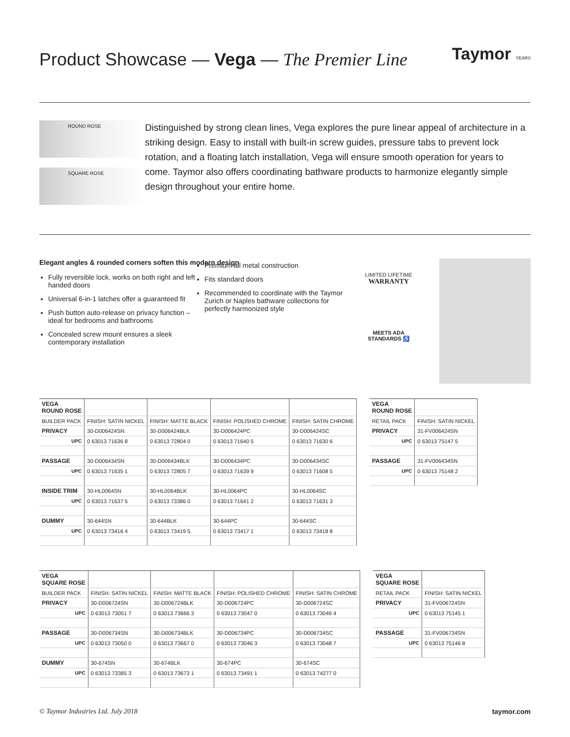Product Showcase — Vega — The Premier Line Taymor YEARS
ROUND ROSE
SQUARE ROSE
Distinguished by strong clean lines, Vega explores the pure linear appeal of architecture in a striking design. Easy to install with built-in screw guides, pressure tabs to prevent lock rotation, and a floating latch installation, Vega will ensure smooth operation for years to come. Taymor also offers coordinating bathware products to harmonize elegantly simple design throughout your entire home.
Elegant angles & rounded corners soften this modern design
Fully reversible lock, works on both right and left handed doors
Universal 6-in-1 latches offer a guaranteed fit
Push button auto-release on privacy function – ideal for bedrooms and bathrooms
Concealed screw mount ensures a sleek contemporary installation
Premium all metal construction
Fits standard doors
Recommended to coordinate with the Taymor Zurich or Naples bathware collections for perfectly harmonized style
LIMITED LIFETIME
WARRANTY
MEETS ADA
STANDARDS ♿
| VEGA ROUND ROSE | | | | |
| BUILDER PACK | FINISH: SATIN NICKEL | FINISH: MATTE BLACK | FINISH: POLISHED CHROME | FINISH: SATIN CHROME |
| PRIVACY | 30-D006424SN | 30-D006424BLK | 30-D006424PC | 30-D006424SC |
| UPC | 0 63013 71636 8 | 0 63013 72804 0 | 0 63013 71640 5 | 0 63013 71630 6 |
| PASSAGE | 30-D006434SN | 30-D006434BLK | 30-D006434PC | 30-D006434SC |
| UPC | 0 63013 71635 1 | 0 63013 72805 7 | 0 63013 71639 9 | 0 63013 71608 5 |
| INSIDE TRIM | 30-HL0064SN | 30-HL0064BLK | 30-HL0064PC | 30-HL0064SC |
| UPC | 0 63013 71637 5 | 0 63013 73386 0 | 0 63013 71641 2 | 0 63013 71631 3 |
| DUMMY | 30-644SN | 30-644BLK | 30-644PC | 30-644SC |
| UPC | 0 63013 73416 4 | 0 63013 73419 5 | 0 63013 73417 1 | 0 63013 73418 8 |
| VEGA ROUND ROSE | |
| RETAIL PACK | FINISH: SATIN NICKEL |
| PRIVACY | 31-FV006424SN |
| UPC | 0 63013 75147 5 |
| PASSAGE | 31-FV006434SN |
| UPC | 0 63013 75148 2 |
| VEGA SQUARE ROSE | | | | |
| BUILDER PACK | FINISH: SATIN NICKEL | FINISH: MATTE BLACK | FINISH: POLISHED CHROME | FINISH: SATIN CHROME |
| PRIVACY | 30-D006724SN | 30-D006724BLK | 30-D006724PC | 30-D006724SC |
| UPC | 0 63013 73051 7 | 0 63013 73666 3 | 0 63013 73047 0 | 0 63013 73049 4 |
| PASSAGE | 30-D006734SN | 30-D006734BLK | 30-D006734PC | 30-D006734SC |
| UPC | 0 63013 73050 0 | 0 63013 73667 0 | 0 63013 73046 3 | 0 63013 73048 7 |
| DUMMY | 30-674SN | 30-674BLK | 30-674PC | 30-674SC |
| UPC | 0 63013 73385 3 | 0 63013 73673 1 | 0 63013 73491 1 | 0 63013 74277 0 |
| VEGA SQUARE ROSE | |
| RETAIL PACK | FINISH: SATIN NICKEL |
| PRIVACY | 31-FV006724SN |
| UPC | 0 63013 75145 1 |
| PASSAGE | 31-FV006734SN |
| UPC | 0 63013 75146 8 |
© Taymor Industries Ltd. July 2018 taymor.com